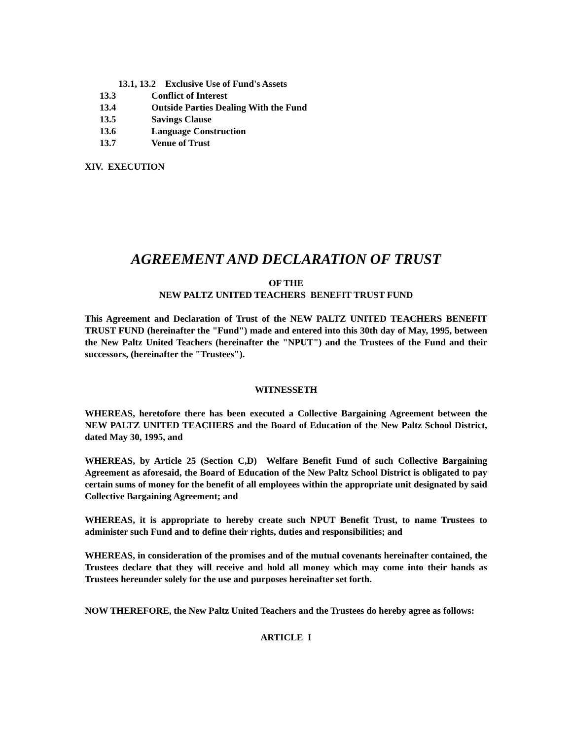13.1, 13.2 Exclusive Use of Fund's Assets
13.3 Conflict of Interest
13.4 Outside Parties Dealing With the Fund
13.5 Savings Clause
13.6 Language Construction
13.7 Venue of Trust
XIV. EXECUTION
AGREEMENT AND DECLARATION OF TRUST
OF THE
NEW PALTZ UNITED TEACHERS BENEFIT TRUST FUND
This Agreement and Declaration of Trust of the NEW PALTZ UNITED TEACHERS BENEFIT TRUST FUND (hereinafter the "Fund") made and entered into this 30th day of May, 1995, between the New Paltz United Teachers (hereinafter the "NPUT") and the Trustees of the Fund and their successors, (hereinafter the "Trustees").
WITNESSETH
WHEREAS, heretofore there has been executed a Collective Bargaining Agreement between the NEW PALTZ UNITED TEACHERS and the Board of Education of the New Paltz School District, dated May 30, 1995, and
WHEREAS, by Article 25 (Section C,D) Welfare Benefit Fund of such Collective Bargaining Agreement as aforesaid, the Board of Education of the New Paltz School District is obligated to pay certain sums of money for the benefit of all employees within the appropriate unit designated by said Collective Bargaining Agreement; and
WHEREAS, it is appropriate to hereby create such NPUT Benefit Trust, to name Trustees to administer such Fund and to define their rights, duties and responsibilities; and
WHEREAS, in consideration of the promises and of the mutual covenants hereinafter contained, the Trustees declare that they will receive and hold all money which may come into their hands as Trustees hereunder solely for the use and purposes hereinafter set forth.
NOW THEREFORE, the New Paltz United Teachers and the Trustees do hereby agree as follows:
ARTICLE I